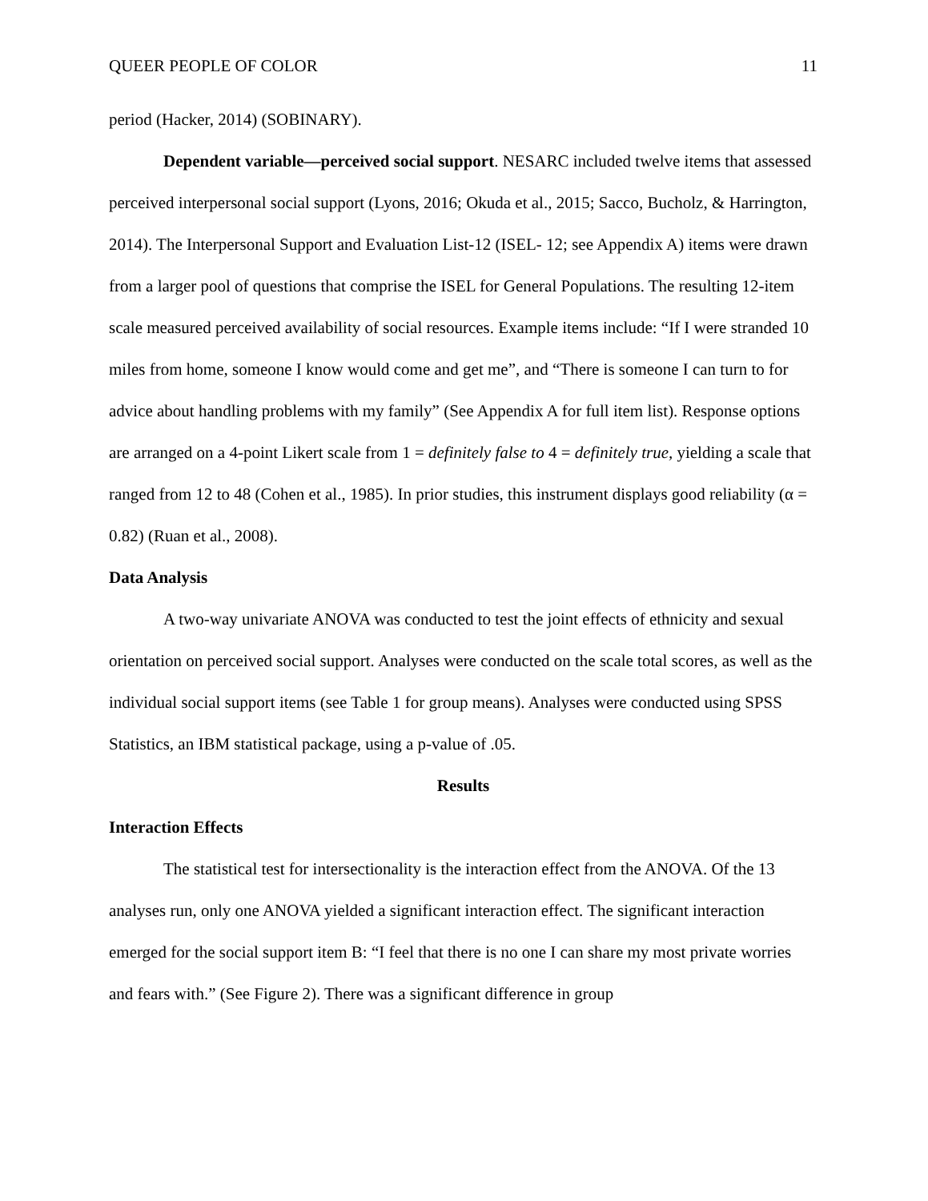QUEER PEOPLE OF COLOR 11
period (Hacker, 2014) (SOBINARY).
Dependent variable—perceived social support. NESARC included twelve items that assessed perceived interpersonal social support (Lyons, 2016; Okuda et al., 2015; Sacco, Bucholz, & Harrington, 2014). The Interpersonal Support and Evaluation List-12 (ISEL- 12; see Appendix A) items were drawn from a larger pool of questions that comprise the ISEL for General Populations. The resulting 12-item scale measured perceived availability of social resources. Example items include: “If I were stranded 10 miles from home, someone I know would come and get me”, and “There is someone I can turn to for advice about handling problems with my family” (See Appendix A for full item list). Response options are arranged on a 4-point Likert scale from 1 = definitely false to 4 = definitely true, yielding a scale that ranged from 12 to 48 (Cohen et al., 1985). In prior studies, this instrument displays good reliability (α = 0.82) (Ruan et al., 2008).
Data Analysis
A two-way univariate ANOVA was conducted to test the joint effects of ethnicity and sexual orientation on perceived social support. Analyses were conducted on the scale total scores, as well as the individual social support items (see Table 1 for group means). Analyses were conducted using SPSS Statistics, an IBM statistical package, using a p-value of .05.
Results
Interaction Effects
The statistical test for intersectionality is the interaction effect from the ANOVA. Of the 13 analyses run, only one ANOVA yielded a significant interaction effect. The significant interaction emerged for the social support item B: “I feel that there is no one I can share my most private worries and fears with.” (See Figure 2). There was a significant difference in group